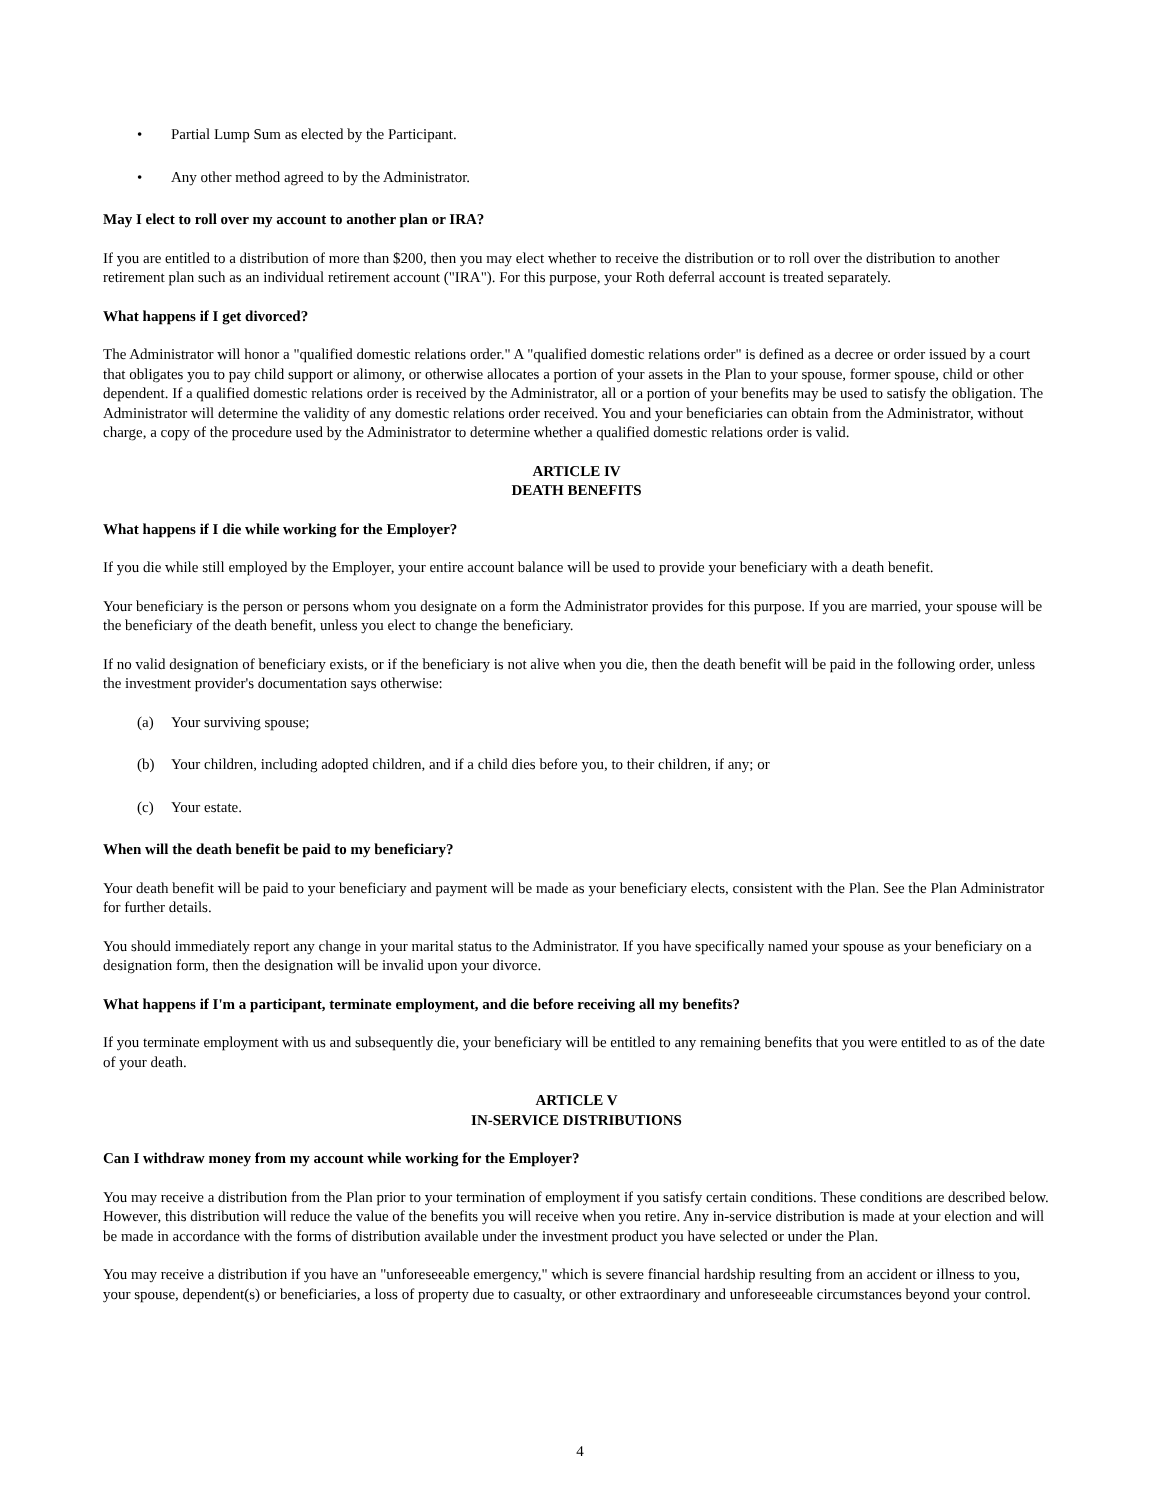• Partial Lump Sum as elected by the Participant.
• Any other method agreed to by the Administrator.
May I elect to roll over my account to another plan or IRA?
If you are entitled to a distribution of more than $200, then you may elect whether to receive the distribution or to roll over the distribution to another retirement plan such as an individual retirement account ("IRA"). For this purpose, your Roth deferral account is treated separately.
What happens if I get divorced?
The Administrator will honor a "qualified domestic relations order." A "qualified domestic relations order" is defined as a decree or order issued by a court that obligates you to pay child support or alimony, or otherwise allocates a portion of your assets in the Plan to your spouse, former spouse, child or other dependent. If a qualified domestic relations order is received by the Administrator, all or a portion of your benefits may be used to satisfy the obligation. The Administrator will determine the validity of any domestic relations order received. You and your beneficiaries can obtain from the Administrator, without charge, a copy of the procedure used by the Administrator to determine whether a qualified domestic relations order is valid.
ARTICLE IV
DEATH BENEFITS
What happens if I die while working for the Employer?
If you die while still employed by the Employer, your entire account balance will be used to provide your beneficiary with a death benefit.
Your beneficiary is the person or persons whom you designate on a form the Administrator provides for this purpose. If you are married, your spouse will be the beneficiary of the death benefit, unless you elect to change the beneficiary.
If no valid designation of beneficiary exists, or if the beneficiary is not alive when you die, then the death benefit will be paid in the following order, unless the investment provider's documentation says otherwise:
(a) Your surviving spouse;
(b) Your children, including adopted children, and if a child dies before you, to their children, if any; or
(c) Your estate.
When will the death benefit be paid to my beneficiary?
Your death benefit will be paid to your beneficiary and payment will be made as your beneficiary elects, consistent with the Plan. See the Plan Administrator for further details.
You should immediately report any change in your marital status to the Administrator. If you have specifically named your spouse as your beneficiary on a designation form, then the designation will be invalid upon your divorce.
What happens if I'm a participant, terminate employment, and die before receiving all my benefits?
If you terminate employment with us and subsequently die, your beneficiary will be entitled to any remaining benefits that you were entitled to as of the date of your death.
ARTICLE V
IN-SERVICE DISTRIBUTIONS
Can I withdraw money from my account while working for the Employer?
You may receive a distribution from the Plan prior to your termination of employment if you satisfy certain conditions. These conditions are described below. However, this distribution will reduce the value of the benefits you will receive when you retire. Any in-service distribution is made at your election and will be made in accordance with the forms of distribution available under the investment product you have selected or under the Plan.
You may receive a distribution if you have an "unforeseeable emergency," which is severe financial hardship resulting from an accident or illness to you, your spouse, dependent(s) or beneficiaries, a loss of property due to casualty, or other extraordinary and unforeseeable circumstances beyond your control.
4